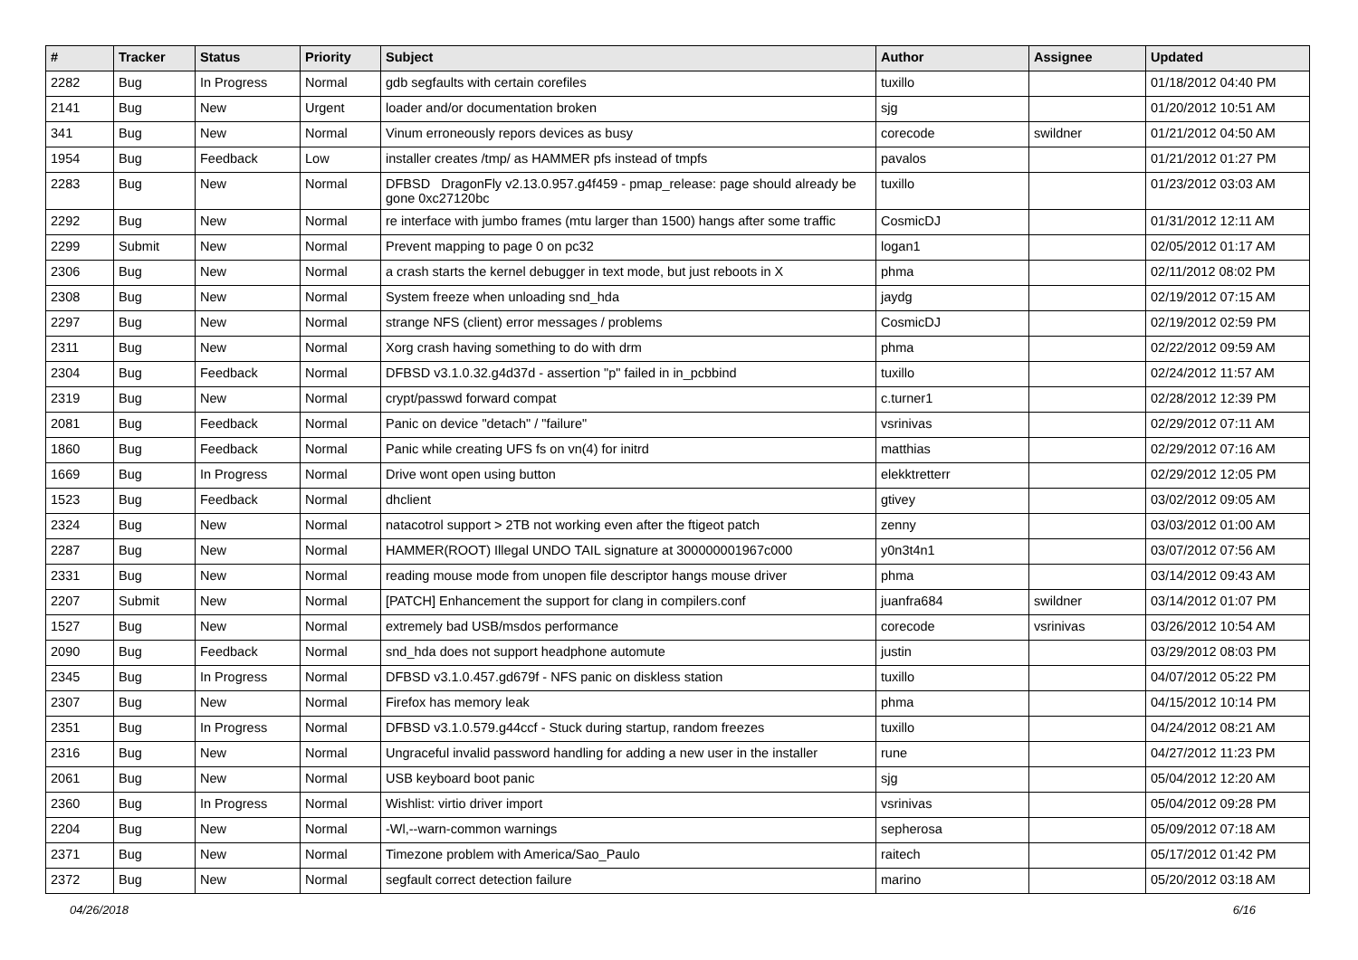| # | Tracker | Status | Priority | Subject | Author | Assignee | Updated |
| --- | --- | --- | --- | --- | --- | --- | --- |
| 2282 | Bug | In Progress | Normal | gdb segfaults with certain corefiles | tuxillo | | 01/18/2012 04:40 PM |
| 2141 | Bug | New | Urgent | loader and/or documentation broken | sjg | | 01/20/2012 10:51 AM |
| 341 | Bug | New | Normal | Vinum erroneously repors devices as busy | corecode | swildner | 01/21/2012 04:50 AM |
| 1954 | Bug | Feedback | Low | installer creates /tmp/ as HAMMER pfs instead of tmpfs | pavalos | | 01/21/2012 01:27 PM |
| 2283 | Bug | New | Normal | DFBSD DragonFly v2.13.0.957.g4f459 - pmap_release: page should already be gone 0xc27120bc | tuxillo | | 01/23/2012 03:03 AM |
| 2292 | Bug | New | Normal | re interface with jumbo frames (mtu larger than 1500) hangs after some traffic | CosmicDJ | | 01/31/2012 12:11 AM |
| 2299 | Submit | New | Normal | Prevent mapping to page 0 on pc32 | logan1 | | 02/05/2012 01:17 AM |
| 2306 | Bug | New | Normal | a crash starts the kernel debugger in text mode, but just reboots in X | phma | | 02/11/2012 08:02 PM |
| 2308 | Bug | New | Normal | System freeze when unloading snd_hda | jaydg | | 02/19/2012 07:15 AM |
| 2297 | Bug | New | Normal | strange NFS (client) error messages / problems | CosmicDJ | | 02/19/2012 02:59 PM |
| 2311 | Bug | New | Normal | Xorg crash having something to do with drm | phma | | 02/22/2012 09:59 AM |
| 2304 | Bug | Feedback | Normal | DFBSD v3.1.0.32.g4d37d - assertion "p" failed in in_pcbbind | tuxillo | | 02/24/2012 11:57 AM |
| 2319 | Bug | New | Normal | crypt/passwd forward compat | c.turner1 | | 02/28/2012 12:39 PM |
| 2081 | Bug | Feedback | Normal | Panic on device "detach" / "failure" | vsrinivas | | 02/29/2012 07:11 AM |
| 1860 | Bug | Feedback | Normal | Panic while creating UFS fs on vn(4) for initrd | matthias | | 02/29/2012 07:16 AM |
| 1669 | Bug | In Progress | Normal | Drive wont open using button | elekktretterr | | 02/29/2012 12:05 PM |
| 1523 | Bug | Feedback | Normal | dhclient | gtivey | | 03/02/2012 09:05 AM |
| 2324 | Bug | New | Normal | natacotrol support > 2TB not working even after the ftigeot patch | zenny | | 03/03/2012 01:00 AM |
| 2287 | Bug | New | Normal | HAMMER(ROOT) Illegal UNDO TAIL signature at 300000001967c000 | y0n3t4n1 | | 03/07/2012 07:56 AM |
| 2331 | Bug | New | Normal | reading mouse mode from unopen file descriptor hangs mouse driver | phma | | 03/14/2012 09:43 AM |
| 2207 | Submit | New | Normal | [PATCH] Enhancement the support for clang in compilers.conf | juanfra684 | swildner | 03/14/2012 01:07 PM |
| 1527 | Bug | New | Normal | extremely bad USB/msdos performance | corecode | vsrinivas | 03/26/2012 10:54 AM |
| 2090 | Bug | Feedback | Normal | snd_hda does not support headphone automute | justin | | 03/29/2012 08:03 PM |
| 2345 | Bug | In Progress | Normal | DFBSD v3.1.0.457.gd679f - NFS panic on diskless station | tuxillo | | 04/07/2012 05:22 PM |
| 2307 | Bug | New | Normal | Firefox has memory leak | phma | | 04/15/2012 10:14 PM |
| 2351 | Bug | In Progress | Normal | DFBSD v3.1.0.579.g44ccf - Stuck during startup, random freezes | tuxillo | | 04/24/2012 08:21 AM |
| 2316 | Bug | New | Normal | Ungraceful invalid password handling for adding a new user in the installer | rune | | 04/27/2012 11:23 PM |
| 2061 | Bug | New | Normal | USB keyboard boot panic | sjg | | 05/04/2012 12:20 AM |
| 2360 | Bug | In Progress | Normal | Wishlist: virtio driver import | vsrinivas | | 05/04/2012 09:28 PM |
| 2204 | Bug | New | Normal | -Wl,--warn-common warnings | sepherosa | | 05/09/2012 07:18 AM |
| 2371 | Bug | New | Normal | Timezone problem with America/Sao_Paulo | raitech | | 05/17/2012 01:42 PM |
| 2372 | Bug | New | Normal | segfault correct detection failure | marino | | 05/20/2012 03:18 AM |
04/26/2018 6/16